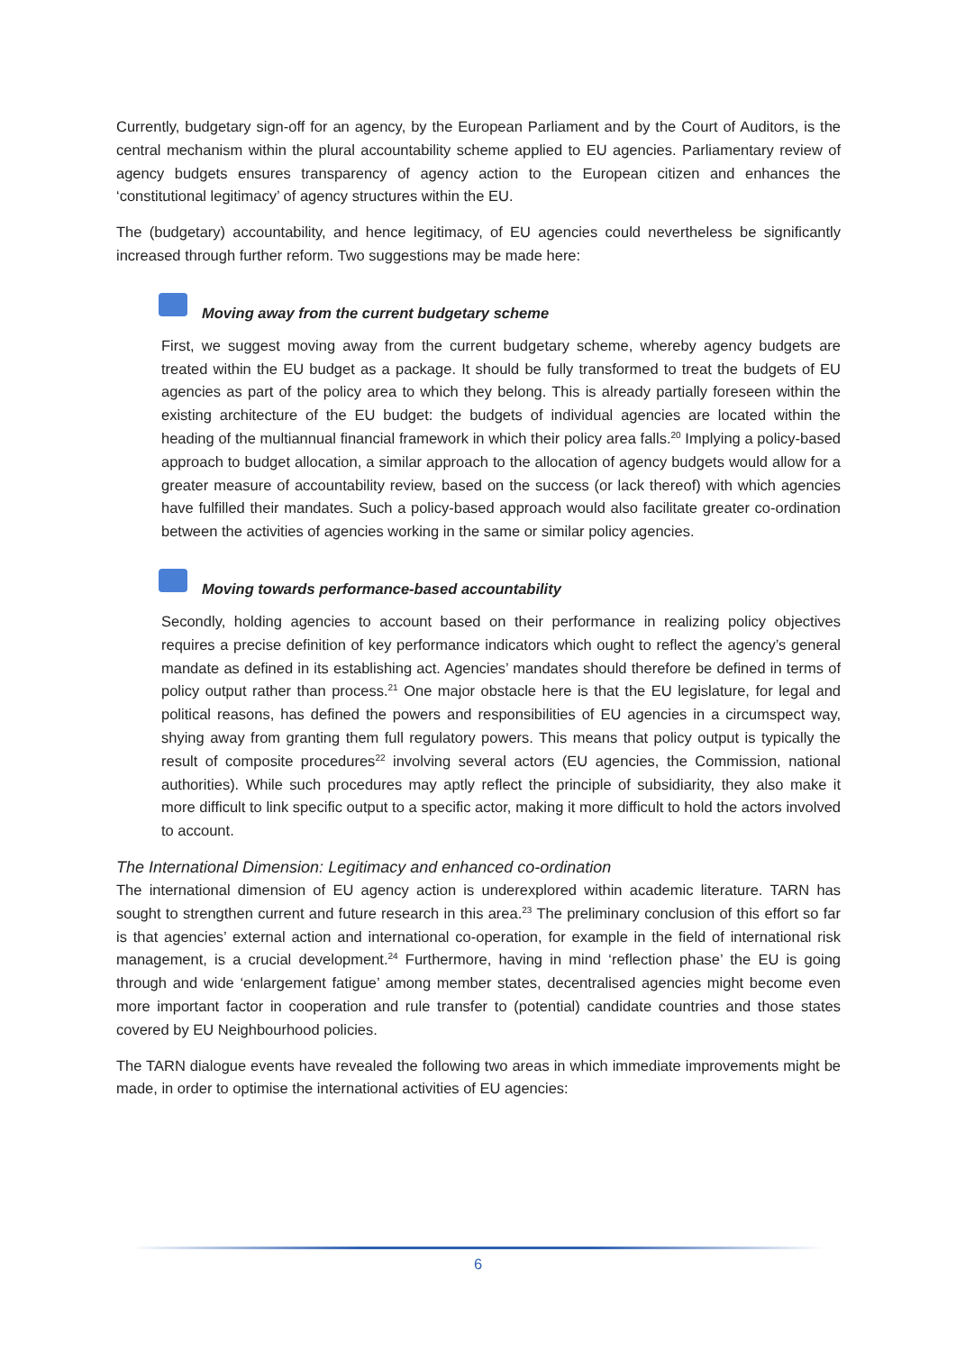Currently, budgetary sign-off for an agency, by the European Parliament and by the Court of Auditors, is the central mechanism within the plural accountability scheme applied to EU agencies. Parliamentary review of agency budgets ensures transparency of agency action to the European citizen and enhances the ‘constitutional legitimacy’ of agency structures within the EU.
The (budgetary) accountability, and hence legitimacy, of EU agencies could nevertheless be significantly increased through further reform. Two suggestions may be made here:
Moving away from the current budgetary scheme
First, we suggest moving away from the current budgetary scheme, whereby agency budgets are treated within the EU budget as a package. It should be fully transformed to treat the budgets of EU agencies as part of the policy area to which they belong. This is already partially foreseen within the existing architecture of the EU budget: the budgets of individual agencies are located within the heading of the multiannual financial framework in which their policy area falls.<sup>20</sup> Implying a policy-based approach to budget allocation, a similar approach to the allocation of agency budgets would allow for a greater measure of accountability review, based on the success (or lack thereof) with which agencies have fulfilled their mandates. Such a policy-based approach would also facilitate greater co-ordination between the activities of agencies working in the same or similar policy agencies.
Moving towards performance-based accountability
Secondly, holding agencies to account based on their performance in realizing policy objectives requires a precise definition of key performance indicators which ought to reflect the agency’s general mandate as defined in its establishing act. Agencies’ mandates should therefore be defined in terms of policy output rather than process.<sup>21</sup> One major obstacle here is that the EU legislature, for legal and political reasons, has defined the powers and responsibilities of EU agencies in a circumspect way, shying away from granting them full regulatory powers. This means that policy output is typically the result of composite procedures<sup>22</sup> involving several actors (EU agencies, the Commission, national authorities). While such procedures may aptly reflect the principle of subsidiarity, they also make it more difficult to link specific output to a specific actor, making it more difficult to hold the actors involved to account.
The International Dimension: Legitimacy and enhanced co-ordination
The international dimension of EU agency action is underexplored within academic literature. TARN has sought to strengthen current and future research in this area.<sup>23</sup> The preliminary conclusion of this effort so far is that agencies’ external action and international co-operation, for example in the field of international risk management, is a crucial development.<sup>24</sup> Furthermore, having in mind ‘reflection phase’ the EU is going through and wide ‘enlargement fatigue’ among member states, decentralised agencies might become even more important factor in cooperation and rule transfer to (potential) candidate countries and those states covered by EU Neighbourhood policies.
The TARN dialogue events have revealed the following two areas in which immediate improvements might be made, in order to optimise the international activities of EU agencies:
6